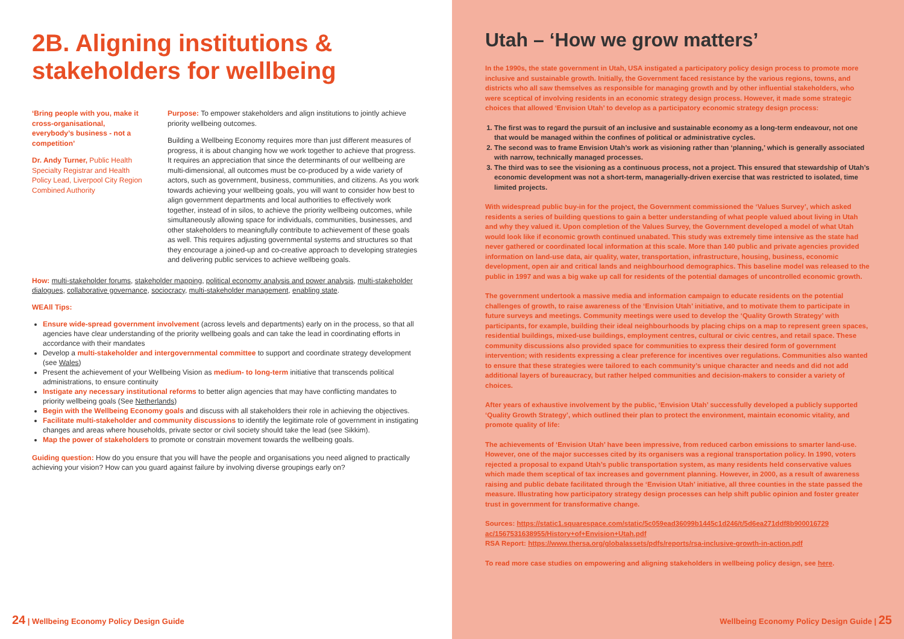2B. Aligning institutions & stakeholders for wellbeing
‘Bring people with you, make it cross-organisational, everybody’s business - not a competition’
Dr. Andy Turner, Public Health Specialty Registrar and Health Policy Lead, Liverpool City Region Combined Authority
Purpose: To empower stakeholders and align institutions to jointly achieve priority wellbeing outcomes.
Building a Wellbeing Economy requires more than just different measures of progress, it is about changing how we work together to achieve that progress. It requires an appreciation that since the determinants of our wellbeing are multi-dimensional, all outcomes must be co-produced by a wide variety of actors, such as government, business, communities, and citizens. As you work towards achieving your wellbeing goals, you will want to consider how best to align government departments and local authorities to effectively work together, instead of in silos, to achieve the priority wellbeing outcomes, while simultaneously allowing space for individuals, communities, businesses, and other stakeholders to meaningfully contribute to achievement of these goals as well. This requires adjusting governmental systems and structures so that they encourage a joined-up and co-creative approach to developing strategies and delivering public services to achieve wellbeing goals.
How: multi-stakeholder forums, stakeholder mapping, political economy analysis and power analysis, multi-stakeholder dialogues, collaborative governance, sociocracy, multi-stakeholder management, enabling state.
WEAll Tips:
Ensure wide-spread government involvement (across levels and departments) early on in the process, so that all agencies have clear understanding of the priority wellbeing goals and can take the lead in coordinating efforts in accordance with their mandates
Develop a multi-stakeholder and intergovernmental committee to support and coordinate strategy development (see Wales)
Present the achievement of your Wellbeing Vision as medium- to long-term initiative that transcends political administrations, to ensure continuity
Instigate any necessary institutional reforms to better align agencies that may have conflicting mandates to priority wellbeing goals (See Netherlands)
Begin with the Wellbeing Economy goals and discuss with all stakeholders their role in achieving the objectives.
Facilitate multi-stakeholder and community discussions to identify the legitimate role of government in instigating changes and areas where households, private sector or civil society should take the lead (see Sikkim).
Map the power of stakeholders to promote or constrain movement towards the wellbeing goals.
Guiding question: How do you ensure that you will have the people and organisations you need aligned to practically achieving your vision? How can you guard against failure by involving diverse groupings early on?
24 | Wellbeing Economy Policy Design Guide
Utah – ‘How we grow matters’
In the 1990s, the state government in Utah, USA instigated a participatory policy design process to promote more inclusive and sustainable growth. Initially, the Government faced resistance by the various regions, towns, and districts who all saw themselves as responsible for managing growth and by other influential stakeholders, who were sceptical of involving residents in an economic strategy design process. However, it made some strategic choices that allowed ‘Envision Utah’ to develop as a participatory economic strategy design process:
1. The first was to regard the pursuit of an inclusive and sustainable economy as a long-term endeavour, not one that would be managed within the confines of political or administrative cycles.
2. The second was to frame Envision Utah’s work as visioning rather than ‘planning,’ which is generally associated with narrow, technically managed processes.
3. The third was to see the visioning as a continuous process, not a project. This ensured that stewardship of Utah’s economic development was not a short-term, managerially-driven exercise that was restricted to isolated, time limited projects.
With widespread public buy-in for the project, the Government commissioned the ‘Values Survey’, which asked residents a series of building questions to gain a better understanding of what people valued about living in Utah and why they valued it. Upon completion of the Values Survey, the Government developed a model of what Utah would look like if economic growth continued unabated. This study was extremely time intensive as the state had never gathered or coordinated local information at this scale. More than 140 public and private agencies provided information on land-use data, air quality, water, transportation, infrastructure, housing, business, economic development, open air and critical lands and neighbourhood demographics. This baseline model was released to the public in 1997 and was a big wake up call for residents of the potential damages of uncontrolled economic growth.
The government undertook a massive media and information campaign to educate residents on the potential challenges of growth, to raise awareness of the ‘Envision Utah’ initiative, and to motivate them to participate in future surveys and meetings. Community meetings were used to develop the ‘Quality Growth Strategy’ with participants, for example, building their ideal neighbourhoods by placing chips on a map to represent green spaces, residential buildings, mixed-use buildings, employment centres, cultural or civic centres, and retail space. These community discussions also provided space for communities to express their desired form of government intervention; with residents expressing a clear preference for incentives over regulations. Communities also wanted to ensure that these strategies were tailored to each community’s unique character and needs and did not add additional layers of bureaucracy, but rather helped communities and decision-makers to consider a variety of choices.
After years of exhaustive involvement by the public, ‘Envision Utah’ successfully developed a publicly supported ‘Quality Growth Strategy’, which outlined their plan to protect the environment, maintain economic vitality, and promote quality of life:
The achievements of ‘Envision Utah’ have been impressive, from reduced carbon emissions to smarter land-use. However, one of the major successes cited by its organisers was a regional transportation policy. In 1990, voters rejected a proposal to expand Utah’s public transportation system, as many residents held conservative values which made them sceptical of tax increases and government planning. However, in 2000, as a result of awareness raising and public debate facilitated through the ‘Envision Utah’ initiative, all three counties in the state passed the measure. Illustrating how participatory strategy design processes can help shift public opinion and foster greater trust in government for transformative change.
Sources: https://static1.squarespace.com/static/5c059ead36099b1445c1d246/t/5d6ea271ddf8b900016729 ac/1567531638955/History+of+Envision+Utah.pdf
RSA Report: https://www.thersa.org/globalassets/pdfs/reports/rsa-inclusive-growth-in-action.pdf
To read more case studies on empowering and aligning stakeholders in wellbeing policy design, see here.
Wellbeing Economy Policy Design Guide | 25